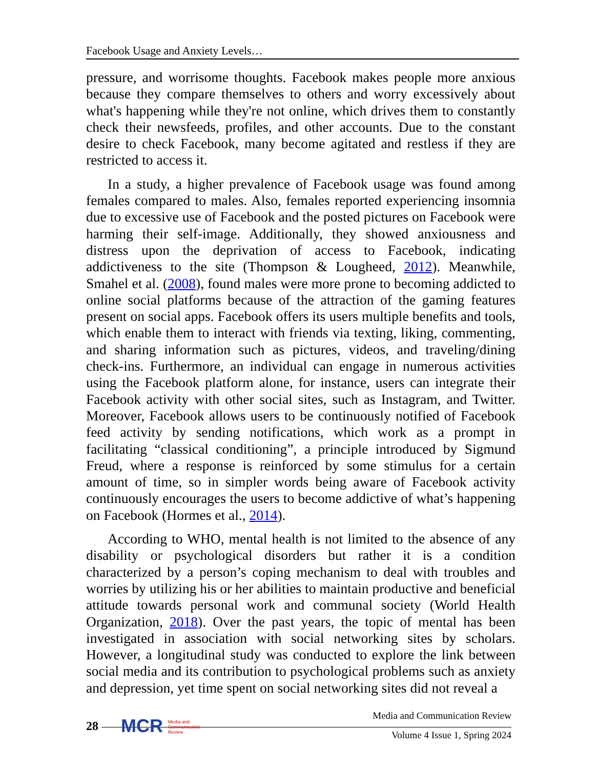Facebook Usage and Anxiety Levels…
pressure, and worrisome thoughts. Facebook makes people more anxious because they compare themselves to others and worry excessively about what's happening while they're not online, which drives them to constantly check their newsfeeds, profiles, and other accounts. Due to the constant desire to check Facebook, many become agitated and restless if they are restricted to access it.
In a study, a higher prevalence of Facebook usage was found among females compared to males. Also, females reported experiencing insomnia due to excessive use of Facebook and the posted pictures on Facebook were harming their self-image. Additionally, they showed anxiousness and distress upon the deprivation of access to Facebook, indicating addictiveness to the site (Thompson & Lougheed, 2012). Meanwhile, Smahel et al. (2008), found males were more prone to becoming addicted to online social platforms because of the attraction of the gaming features present on social apps. Facebook offers its users multiple benefits and tools, which enable them to interact with friends via texting, liking, commenting, and sharing information such as pictures, videos, and traveling/dining check-ins. Furthermore, an individual can engage in numerous activities using the Facebook platform alone, for instance, users can integrate their Facebook activity with other social sites, such as Instagram, and Twitter. Moreover, Facebook allows users to be continuously notified of Facebook feed activity by sending notifications, which work as a prompt in facilitating “classical conditioning”, a principle introduced by Sigmund Freud, where a response is reinforced by some stimulus for a certain amount of time, so in simpler words being aware of Facebook activity continuously encourages the users to become addictive of what’s happening on Facebook (Hormes et al., 2014).
According to WHO, mental health is not limited to the absence of any disability or psychological disorders but rather it is a condition characterized by a person’s coping mechanism to deal with troubles and worries by utilizing his or her abilities to maintain productive and beneficial attitude towards personal work and communal society (World Health Organization, 2018). Over the past years, the topic of mental has been investigated in association with social networking sites by scholars. However, a longitudinal study was conducted to explore the link between social media and its contribution to psychological problems such as anxiety and depression, yet time spent on social networking sites did not reveal a
28
MCR Media and
Communication
Review
Media and Communication Review
Volume 4 Issue 1, Spring 2024